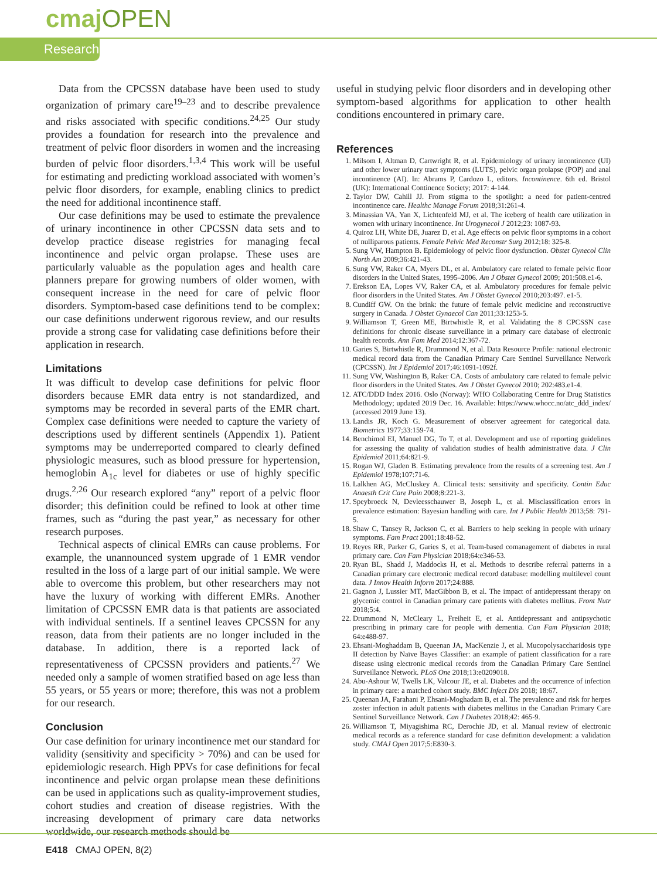cmaj OPEN
Research
Data from the CPCSSN database have been used to study organization of primary care<sup>19–23</sup> and to describe prevalence and risks associated with specific conditions.<sup>24,25</sup> Our study provides a foundation for research into the prevalence and treatment of pelvic floor disorders in women and the increasing burden of pelvic floor disorders.<sup>1,3,4</sup> This work will be useful for estimating and predicting workload associated with women’s pelvic floor disorders, for example, enabling clinics to predict the need for additional incontinence staff.
Our case definitions may be used to estimate the prevalence of urinary incontinence in other CPCSSN data sets and to develop practice disease registries for managing fecal incontinence and pelvic organ prolapse. These uses are particularly valuable as the population ages and health care planners prepare for growing numbers of older women, with consequent increase in the need for care of pelvic floor disorders. Symptom-based case definitions tend to be complex: our case definitions underwent rigorous review, and our results provide a strong case for validating case definitions before their application in research.
Limitations
It was difficult to develop case definitions for pelvic floor disorders because EMR data entry is not standardized, and symptoms may be recorded in several parts of the EMR chart. Complex case definitions were needed to capture the variety of descriptions used by different sentinels (Appendix 1). Patient symptoms may be underreported compared to clearly defined physiologic measures, such as blood pressure for hypertension, hemoglobin A<sub>1c</sub> level for diabetes or use of highly specific drugs.<sup>2,26</sup> Our research explored “any” report of a pelvic floor disorder; this definition could be refined to look at other time frames, such as “during the past year,” as necessary for other research purposes.
Technical aspects of clinical EMRs can cause problems. For example, the unannounced system upgrade of 1 EMR vendor resulted in the loss of a large part of our initial sample. We were able to overcome this problem, but other researchers may not have the luxury of working with different EMRs. Another limitation of CPCSSN EMR data is that patients are associated with individual sentinels. If a sentinel leaves CPCSSN for any reason, data from their patients are no longer included in the database. In addition, there is a reported lack of representativeness of CPCSSN providers and patients.<sup>27</sup> We needed only a sample of women stratified based on age less than 55 years, or 55 years or more; therefore, this was not a problem for our research.
Conclusion
Our case definition for urinary incontinence met our standard for validity (sensitivity and specificity > 70%) and can be used for epidemiologic research. High PPVs for case definitions for fecal incontinence and pelvic organ prolapse mean these definitions can be used in applications such as quality-improvement studies, cohort studies and creation of disease registries. With the increasing development of primary care data networks worldwide, our research methods should be
useful in studying pelvic floor disorders and in developing other symptom-based algorithms for application to other health conditions encountered in primary care.
References
1. Milsom I, Altman D, Cartwright R, et al. Epidemiology of urinary incontinence (UI) and other lower urinary tract symptoms (LUTS), pelvic organ prolapse (POP) and anal incontinence (AI). In: Abrams P, Cardozo L, editors. Incontinence. 6th ed. Bristol (UK): International Continence Society; 2017: 4-144.
2. Taylor DW, Cahill JJ. From stigma to the spotlight: a need for patient-centred incontinence care. Healthc Manage Forum 2018;31:261-4.
3. Minassian VA, Yan X, Lichtenfeld MJ, et al. The iceberg of health care utilization in women with urinary incontinence. Int Urogynecol J 2012;23: 1087-93.
4. Quiroz LH, White DE, Juarez D, et al. Age effects on pelvic floor symptoms in a cohort of nulliparous patients. Female Pelvic Med Reconstr Surg 2012;18: 325-8.
5. Sung VW, Hampton B. Epidemiology of pelvic floor dysfunction. Obstet Gynecol Clin North Am 2009;36:421-43.
6. Sung VW, Raker CA, Myers DL, et al. Ambulatory care related to female pelvic floor disorders in the United States, 1995–2006. Am J Obstet Gynecol 2009; 201:508.e1-6.
7. Erekson EA, Lopes VV, Raker CA, et al. Ambulatory procedures for female pelvic floor disorders in the United States. Am J Obstet Gynecol 2010;203:497. e1-5.
8. Cundiff GW. On the brink: the future of female pelvic medicine and reconstructive surgery in Canada. J Obstet Gynaecol Can 2011;33:1253-5.
9. Williamson T, Green ME, Birtwhistle R, et al. Validating the 8 CPCSSN case definitions for chronic disease surveillance in a primary care database of electronic health records. Ann Fam Med 2014;12:367-72.
10. Garies S, Birtwhistle R, Drummond N, et al. Data Resource Profile: national electronic medical record data from the Canadian Primary Care Sentinel Surveillance Network (CPCSSN). Int J Epidemiol 2017;46:1091-1092f.
11. Sung VW, Washington B, Raker CA. Costs of ambulatory care related to female pelvic floor disorders in the United States. Am J Obstet Gynecol 2010; 202:483.e1-4.
12. ATC/DDD Index 2016. Oslo (Norway): WHO Collaborating Centre for Drug Statistics Methodology; updated 2019 Dec. 16. Available: https://www.whocc.no/atc_ddd_index/ (accessed 2019 June 13).
13. Landis JR, Koch G. Measurement of observer agreement for categorical data. Biometrics 1977;33:159-74.
14. Benchimol EI, Manuel DG, To T, et al. Development and use of reporting guidelines for assessing the quality of validation studies of health administrative data. J Clin Epidemiol 2011;64:821-9.
15. Rogan WJ, Gladen B. Estimating prevalence from the results of a screening test. Am J Epidemiol 1978;107:71-6.
16. Lalkhen AG, McCluskey A. Clinical tests: sensitivity and specificity. Contin Educ Anaesth Crit Care Pain 2008;8:221-3.
17. Speybroeck N, Devleesschauwer B, Joseph L, et al. Misclassification errors in prevalence estimation: Bayesian handling with care. Int J Public Health 2013;58: 791-5.
18. Shaw C, Tansey R, Jackson C, et al. Barriers to help seeking in people with urinary symptoms. Fam Pract 2001;18:48-52.
19. Reyes RR, Parker G, Garies S, et al. Team-based comanagement of diabetes in rural primary care. Can Fam Physician 2018;64:e346-53.
20. Ryan BL, Shadd J, Maddocks H, et al. Methods to describe referral patterns in a Canadian primary care electronic medical record database: modelling multilevel count data. J Innov Health Inform 2017;24:888.
21. Gagnon J, Lussier MT, MacGibbon B, et al. The impact of antidepressant therapy on glycemic control in Canadian primary care patients with diabetes mellitus. Front Nutr 2018;5:4.
22. Drummond N, McCleary L, Freiheit E, et al. Antidepressant and antipsychotic prescribing in primary care for people with dementia. Can Fam Physician 2018; 64:e488-97.
23. Ehsani-Moghaddam B, Queenan JA, MacKenzie J, et al. Mucopolysaccharidosis type II detection by Naïve Bayes Classifier: an example of patient classification for a rare disease using electronic medical records from the Canadian Primary Care Sentinel Surveillance Network. PLoS One 2018;13:e0209018.
24. Abu-Ashour W, Twells LK, Valcour JE, et al. Diabetes and the occurrence of infection in primary care: a matched cohort study. BMC Infect Dis 2018; 18:67.
25. Queenan JA, Farahani P, Ehsani-Moghadam B, et al. The prevalence and risk for herpes zoster infection in adult patients with diabetes mellitus in the Canadian Primary Care Sentinel Surveillance Network. Can J Diabetes 2018;42: 465-9.
26. Williamson T, Miyagishima RC, Derochie JD, et al. Manual review of electronic medical records as a reference standard for case definition development: a validation study. CMAJ Open 2017;5:E830-3.
E418 CMAJ OPEN, 8(2)